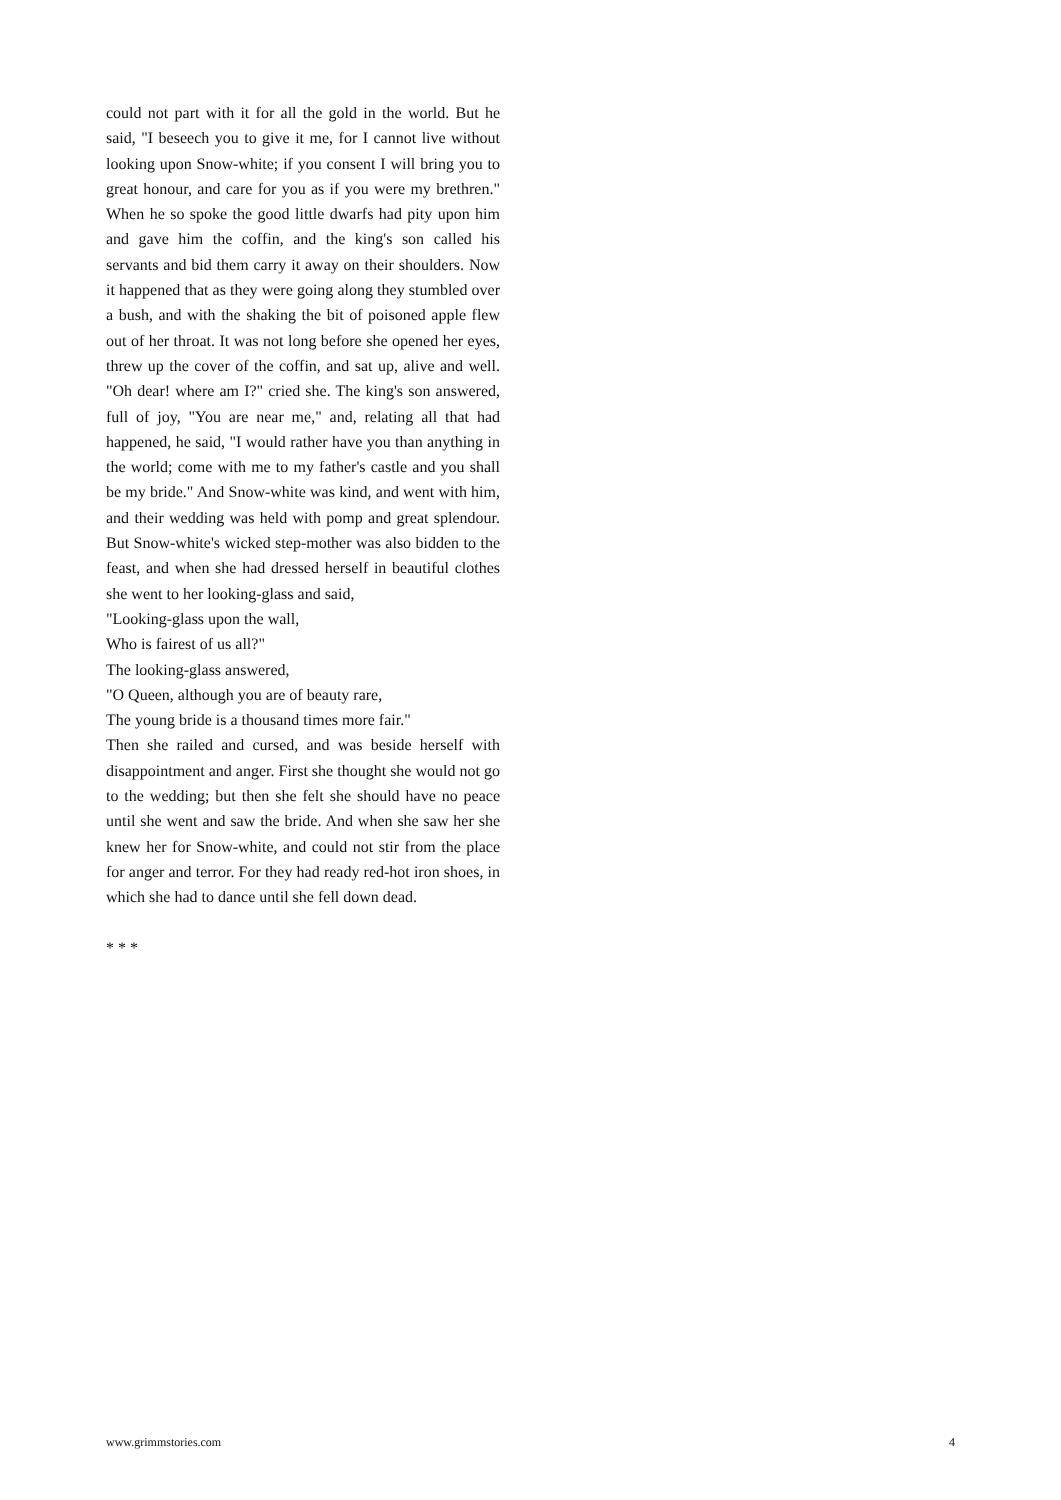could not part with it for all the gold in the world. But he said, "I beseech you to give it me, for I cannot live without looking upon Snow-white; if you consent I will bring you to great honour, and care for you as if you were my brethren." When he so spoke the good little dwarfs had pity upon him and gave him the coffin, and the king's son called his servants and bid them carry it away on their shoulders. Now it happened that as they were going along they stumbled over a bush, and with the shaking the bit of poisoned apple flew out of her throat. It was not long before she opened her eyes, threw up the cover of the coffin, and sat up, alive and well. "Oh dear! where am I?" cried she. The king's son answered, full of joy, "You are near me," and, relating all that had happened, he said, "I would rather have you than anything in the world; come with me to my father's castle and you shall be my bride." And Snow-white was kind, and went with him, and their wedding was held with pomp and great splendour. But Snow-white's wicked step-mother was also bidden to the feast, and when she had dressed herself in beautiful clothes she went to her looking-glass and said,
"Looking-glass upon the wall,
Who is fairest of us all?"
The looking-glass answered,
"O Queen, although you are of beauty rare,
The young bride is a thousand times more fair."
Then she railed and cursed, and was beside herself with disappointment and anger. First she thought she would not go to the wedding; but then she felt she should have no peace until she went and saw the bride. And when she saw her she knew her for Snow-white, and could not stir from the place for anger and terror. For they had ready red-hot iron shoes, in which she had to dance until she fell down dead.
* * *
www.grimmstories.com 4